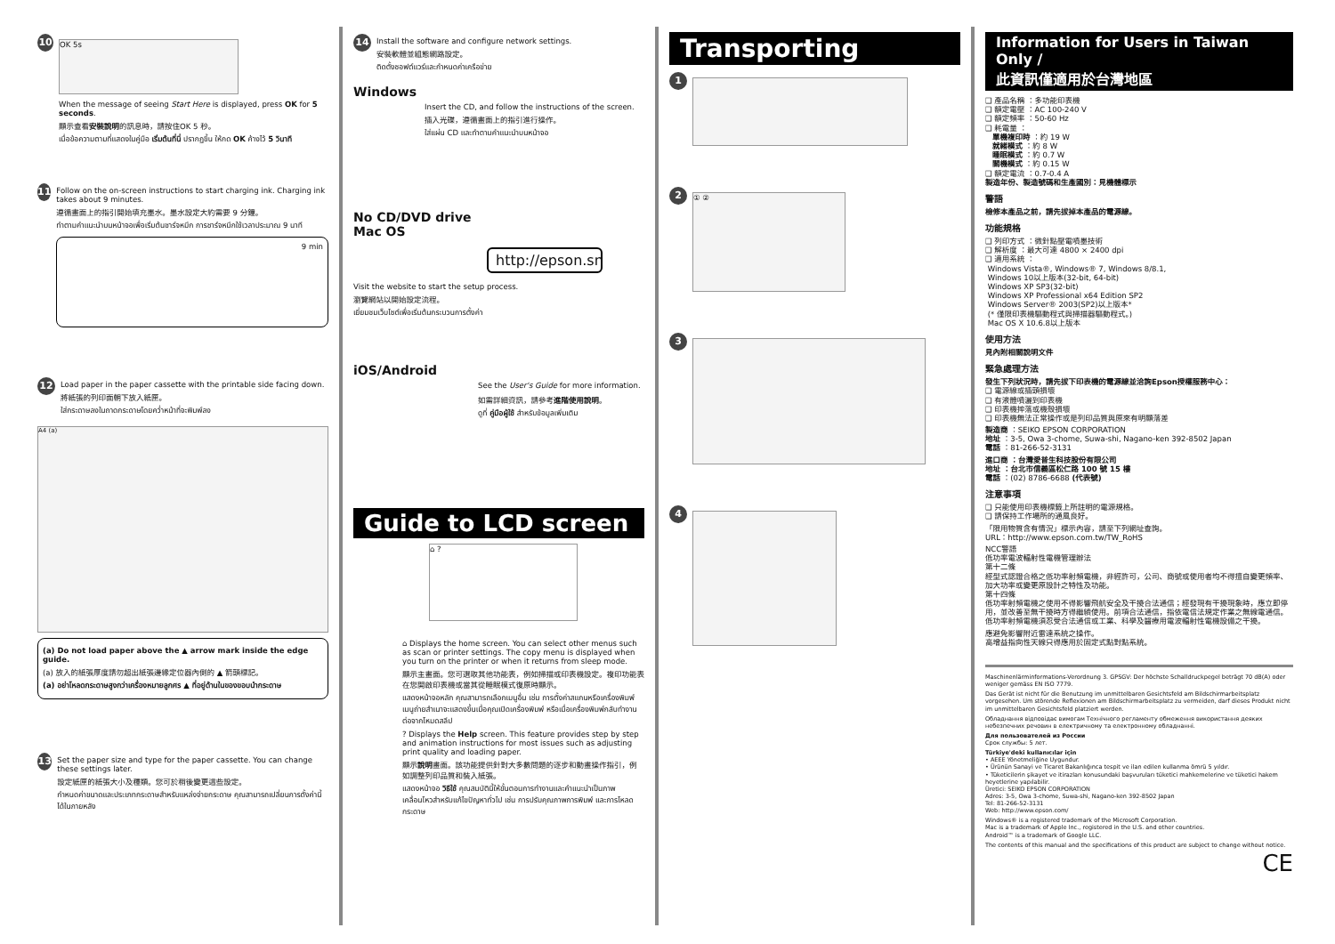10
OK 5s
When the message of seeing Start Here is displayed, press OK for 5 seconds.
顯示查看安裝說明的訊息時，請按住OK 5 秒。
เมื่อข้อความตามที่แสดงในคู่มือ เริ่มต้นที่นี่ ปรากฏขึ้น ให้กด OK ค้างไว้ 5 วินาที
11
Follow on the on-screen instructions to start charging ink. Charging ink takes about 9 minutes.
遵循畫面上的指引開始填充墨水。墨水設定大約需要 9 分鐘。
ทำตามคำแนะนำบนหน้าจอเพื่อเริ่มต้นชาร์จหมึก การชาร์จหมึกใช้เวลาประมาณ 9 นาที
9 min
12
Load paper in the paper cassette with the printable side facing down.
將紙張的列印面朝下放入紙匣。
ใส่กระดาษลงในถาดกระดาษโดยคว่ำหน้าที่จะพิมพ์ลง
A4 (a)
(a) Do not load paper above the ▲ arrow mark inside the edge guide.
(a) 放入的紙張厚度請勿超出紙張邊緣定位器內側的 ▲ 箭頭標記。
(a) อย่าโหลดกระดาษสูงกว่าเครื่องหมายลูกศร ▲ ที่อยู่ด้านในของขอบนำกระดาษ
13
Set the paper size and type for the paper cassette. You can change these settings later.
設定紙匣的紙張大小及種類。您可於稍後變更這些設定。
กำหนดค่าขนาดและประเภทกระดาษสำหรับแหล่งจ่ายกระดาษ คุณสามารถเปลี่ยนการตั้งค่านี้ได้ในภายหลัง
14
Install the software and configure network settings.
安裝軟體並組態網路設定。
ติดตั้งซอฟต์แวร์และกำหนดค่าเครือข่าย
Windows
Insert the CD, and follow the instructions of the screen.
插入光碟，遵循畫面上的指引進行操作。
ใส่แผ่น CD และทำตามคำแนะนำบนหน้าจอ
No CD/DVD drive
Mac OS
http://epson.sn
Visit the website to start the setup process.
瀏覽網站以開始設定流程。
เยี่ยมชมเว็บไซต์เพื่อเริ่มต้นกระบวนการตั้งค่า
iOS/Android
See the User's Guide for more information.
如需詳細資訊，請參考進階使用說明。
ดูที่ คู่มือผู้ใช้ สำหรับข้อมูลเพิ่มเติม
Guide to LCD screen
⌂ ?
⌂ Displays the home screen. You can select other menus such as scan or printer settings. The copy menu is displayed when you turn on the printer or when it returns from sleep mode.
顯示主畫面。您可選取其他功能表，例如掃描或印表機設定。複印功能表在您開啟印表機或當其從睡眠模式復原時顯示。
แสดงหน้าจอหลัก คุณสามารถเลือกเมนูอื่น เช่น การตั้งค่าสแกนหรือเครื่องพิมพ์ เมนูถ่ายสำเนาจะแสดงขึ้นเมื่อคุณเปิดเครื่องพิมพ์ หรือเมื่อเครื่องพิมพ์กลับทำงานต่อจากโหมดสลีป
? Displays the Help screen. This feature provides step by step and animation instructions for most issues such as adjusting print quality and loading paper.
顯示說明畫面。該功能提供針對大多數問題的逐步和動畫操作指引，例如調整列印品質和裝入紙張。
แสดงหน้าจอ วิธีใช้ คุณสมบัตินี้ให้ขั้นตอนการทำงานและคำแนะนำเป็นภาพเคลื่อนไหวสำหรับแก้ไขปัญหาทั่วไป เช่น การปรับคุณภาพการพิมพ์ และการโหลดกระดาษ
Transporting
1
2
① ②
3
4
Information for Users in Taiwan Only /
此資訊僅適用於台灣地區
❑ 產品名稱 ：多功能印表機
❑ 額定電壓 ：AC 100-240 V
❑ 額定頻率 ：50-60 Hz
❑ 耗電量 ：
單機複印時 ：約 19 W
就緒模式 ：約 8 W
睡眠模式 ：約 0.7 W
關機模式 ：約 0.15 W
❑ 額定電流 ：0.7-0.4 A
製造年份、製造號碼和生產國別：見機體標示
警語
檢修本產品之前，請先拔掉本產品的電源線。
功能規格
❑ 列印方式 ：微針點壓電噴墨技術
❑ 解析度 ：最大可達 4800 × 2400 dpi
❑ 適用系統 ：
Windows Vista®, Windows® 7, Windows 8/8.1,
Windows 10以上版本(32-bit, 64-bit)
Windows XP SP3(32-bit)
Windows XP Professional x64 Edition SP2
Windows Server® 2003(SP2)以上版本*
(* 僅限印表機驅動程式與掃描器驅動程式。)
Mac OS X 10.6.8以上版本
使用方法
見內附相關說明文件
緊急處理方法
發生下列狀況時，請先拔下印表機的電源線並洽詢Epson授權服務中心：
❑ 電源線或插頭損壞
❑ 有液體噴灑到印表機
❑ 印表機摔落或機殼損壞
❑ 印表機無法正常操作或是列印品質與原來有明顯落差
製造商 ：SEIKO EPSON CORPORATION
地址 ：3-5, Owa 3-chome, Suwa-shi, Nagano-ken 392-8502 Japan
電話 ：81-266-52-3131
進口商 ：台灣愛普生科技股份有限公司
地址 ：台北市信義區松仁路 100 號 15 樓
電話 ：(02) 8786-6688 (代表號)
注意事項
❑ 只能使用印表機標籤上所註明的電源規格。
❑ 請保持工作場所的通風良好。
「限用物質含有情況」標示內容，請至下列網址查詢。
URL：http://www.epson.com.tw/TW_RoHS
NCC警語
低功率電波輻射性電機管理辦法
第十二條
經型式認證合格之低功率射頻電機，非經許可，公司、商號或使用者均不得擅自變更頻率、加大功率或變更原設計之特性及功能。
第十四條
低功率射頻電機之使用不得影響飛航安全及干擾合法通信；經發現有干擾現象時，應立即停用，並改善至無干擾時方得繼續使用。前項合法通信，指依電信法規定作業之無線電通信。低功率射頻電機須忍受合法通信或工業、科學及醫療用電波輻射性電機設備之干擾。
應避免影響附近雷達系統之操作。
高增益指向性天線只得應用於固定式點對點系統。
Maschinenlärminformations-Verordnung 3. GPSGV: Der höchste Schalldruckpegel beträgt 70 dB(A) oder weniger gemäss EN ISO 7779.
Das Gerät ist nicht für die Benutzung im unmittelbaren Gesichtsfeld am Bildschirmarbeitsplatz vorgesehen. Um störende Reflexionen am Bildschirmarbeitsplatz zu vermeiden, darf dieses Produkt nicht im unmittelbaren Gesichtsfeld platziert werden.
Обладнання відповідає вимогам Технічного регламенту обмеження використання деяких небезпечних речовин в електричному та електронному обладнанні.
Для пользователей из России
Срок службы: 5 лет.
Türkiye'deki kullanıcılar için
• AEEE Yönetmeliğine Uygundur.
• Ürünün Sanayi ve Ticaret Bakanlığınca tespit ve ilan edilen kullanma ömrü 5 yıldır.
• Tüketicilerin şikayet ve itirazları konusundaki başvuruları tüketici mahkemelerine ve tüketici hakem heyetlerine yapılabilir.
Üretici: SEIKO EPSON CORPORATION
Adres: 3-5, Owa 3-chome, Suwa-shi, Nagano-ken 392-8502 Japan
Tel: 81-266-52-3131
Web: http://www.epson.com/
Windows® is a registered trademark of the Microsoft Corporation.
Mac is a trademark of Apple Inc., registered in the U.S. and other countries.
Android™ is a trademark of Google LLC.
The contents of this manual and the specifications of this product are subject to change without notice. CE